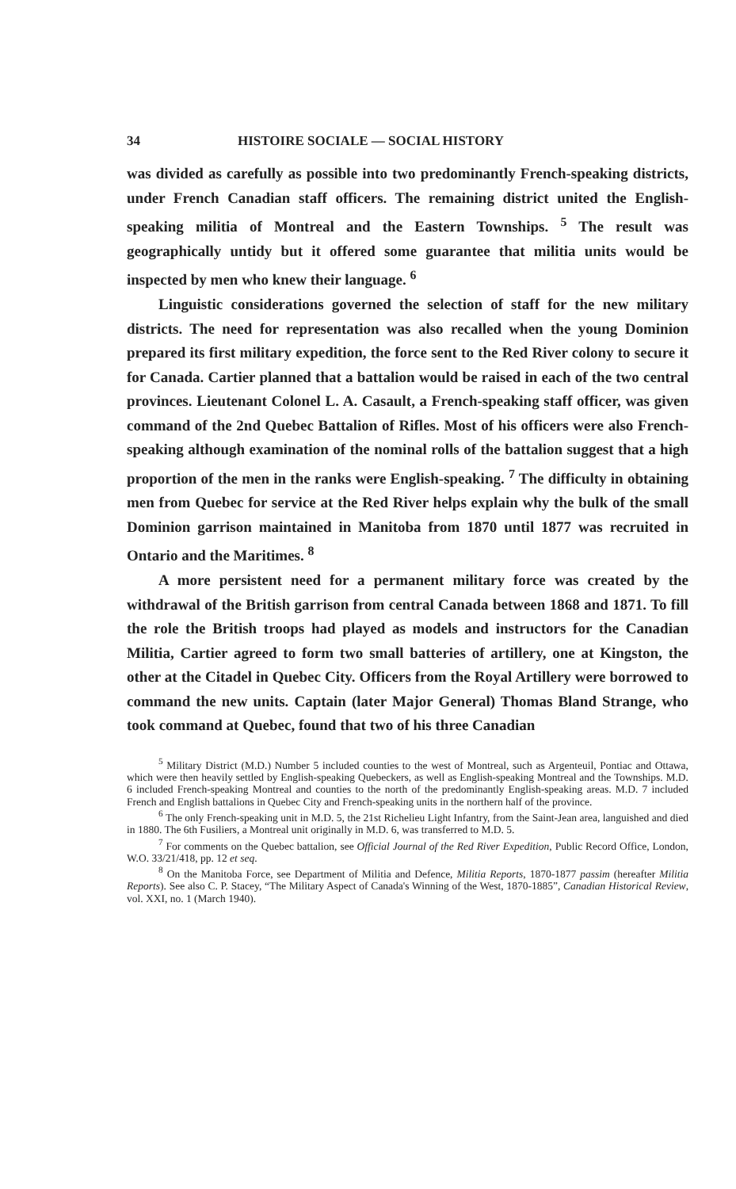34 HISTOIRE SOCIALE — SOCIAL HISTORY
was divided as carefully as possible into two predominantly French-speaking districts, under French Canadian staff officers. The remaining district united the English-speaking militia of Montreal and the Eastern Townships. <sup>5</sup> The result was geographically untidy but it offered some guarantee that militia units would be inspected by men who knew their language. <sup>6</sup>
Linguistic considerations governed the selection of staff for the new military districts. The need for representation was also recalled when the young Dominion prepared its first military expedition, the force sent to the Red River colony to secure it for Canada. Cartier planned that a battalion would be raised in each of the two central provinces. Lieutenant Colonel L. A. Casault, a French-speaking staff officer, was given command of the 2nd Quebec Battalion of Rifles. Most of his officers were also French-speaking although examination of the nominal rolls of the battalion suggest that a high proportion of the men in the ranks were English-speaking. <sup>7</sup> The difficulty in obtaining men from Quebec for service at the Red River helps explain why the bulk of the small Dominion garrison maintained in Manitoba from 1870 until 1877 was recruited in Ontario and the Maritimes. <sup>8</sup>
A more persistent need for a permanent military force was created by the withdrawal of the British garrison from central Canada between 1868 and 1871. To fill the role the British troops had played as models and instructors for the Canadian Militia, Cartier agreed to form two small batteries of artillery, one at Kingston, the other at the Citadel in Quebec City. Officers from the Royal Artillery were borrowed to command the new units. Captain (later Major General) Thomas Bland Strange, who took command at Quebec, found that two of his three Canadian
<sup>5</sup> Military District (M.D.) Number 5 included counties to the west of Montreal, such as Argenteuil, Pontiac and Ottawa, which were then heavily settled by English-speaking Quebeckers, as well as English-speaking Montreal and the Townships. M.D. 6 included French-speaking Montreal and counties to the north of the predominantly English-speaking areas. M.D. 7 included French and English battalions in Quebec City and French-speaking units in the northern half of the province.
<sup>6</sup> The only French-speaking unit in M.D. 5, the 21st Richelieu Light Infantry, from the Saint-Jean area, languished and died in 1880. The 6th Fusiliers, a Montreal unit originally in M.D. 6, was transferred to M.D. 5.
<sup>7</sup> For comments on the Quebec battalion, see Official Journal of the Red River Expedition, Public Record Office, London, W.O. 33/21/418, pp. 12 et seq.
<sup>8</sup> On the Manitoba Force, see Department of Militia and Defence, Militia Reports, 1870-1877 passim (hereafter Militia Reports). See also C. P. Stacey, “The Military Aspect of Canada's Winning of the West, 1870-1885”, Canadian Historical Review, vol. XXI, no. 1 (March 1940).